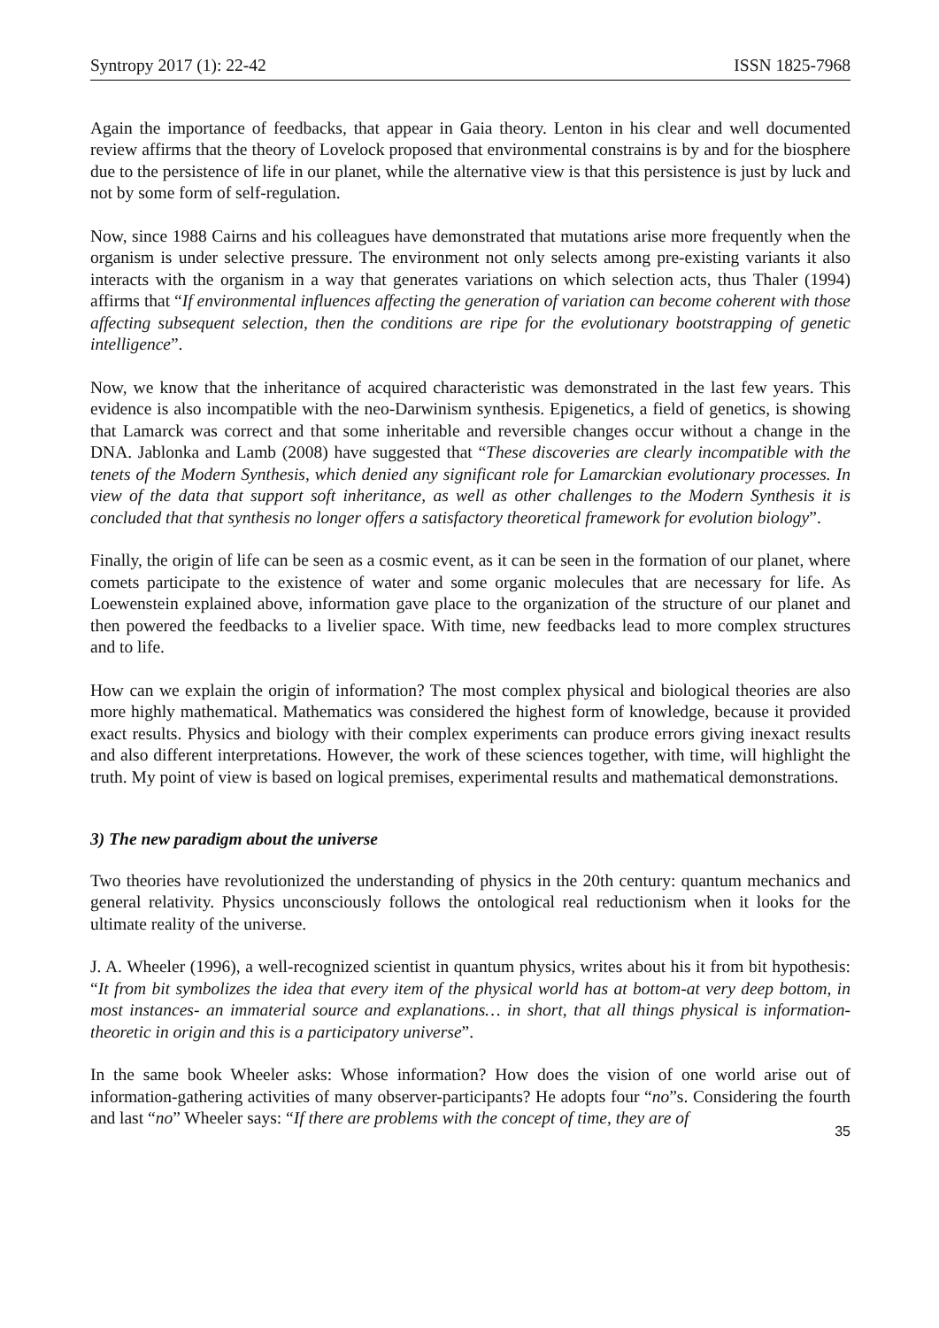Syntropy 2017 (1): 22-42 ISSN 1825-7968
Again the importance of feedbacks, that appear in Gaia theory. Lenton in his clear and well documented review affirms that the theory of Lovelock proposed that environmental constrains is by and for the biosphere due to the persistence of life in our planet, while the alternative view is that this persistence is just by luck and not by some form of self-regulation.
Now, since 1988 Cairns and his colleagues have demonstrated that mutations arise more frequently when the organism is under selective pressure. The environment not only selects among pre-existing variants it also interacts with the organism in a way that generates variations on which selection acts, thus Thaler (1994) affirms that “If environmental influences affecting the generation of variation can become coherent with those affecting subsequent selection, then the conditions are ripe for the evolutionary bootstrapping of genetic intelligence”.
Now, we know that the inheritance of acquired characteristic was demonstrated in the last few years. This evidence is also incompatible with the neo-Darwinism synthesis. Epigenetics, a field of genetics, is showing that Lamarck was correct and that some inheritable and reversible changes occur without a change in the DNA. Jablonka and Lamb (2008) have suggested that “These discoveries are clearly incompatible with the tenets of the Modern Synthesis, which denied any significant role for Lamarckian evolutionary processes. In view of the data that support soft inheritance, as well as other challenges to the Modern Synthesis it is concluded that that synthesis no longer offers a satisfactory theoretical framework for evolution biology”.
Finally, the origin of life can be seen as a cosmic event, as it can be seen in the formation of our planet, where comets participate to the existence of water and some organic molecules that are necessary for life. As Loewenstein explained above, information gave place to the organization of the structure of our planet and then powered the feedbacks to a livelier space. With time, new feedbacks lead to more complex structures and to life.
How can we explain the origin of information? The most complex physical and biological theories are also more highly mathematical. Mathematics was considered the highest form of knowledge, because it provided exact results. Physics and biology with their complex experiments can produce errors giving inexact results and also different interpretations. However, the work of these sciences together, with time, will highlight the truth. My point of view is based on logical premises, experimental results and mathematical demonstrations.
3) The new paradigm about the universe
Two theories have revolutionized the understanding of physics in the 20th century: quantum mechanics and general relativity. Physics unconsciously follows the ontological real reductionism when it looks for the ultimate reality of the universe.
J. A. Wheeler (1996), a well-recognized scientist in quantum physics, writes about his it from bit hypothesis: “It from bit symbolizes the idea that every item of the physical world has at bottom-at very deep bottom, in most instances- an immaterial source and explanations… in short, that all things physical is information-theoretic in origin and this is a participatory universe”.
In the same book Wheeler asks: Whose information? How does the vision of one world arise out of information-gathering activities of many observer-participants? He adopts four “no”s. Considering the fourth and last “no” Wheeler says: “If there are problems with the concept of time, they are of
35